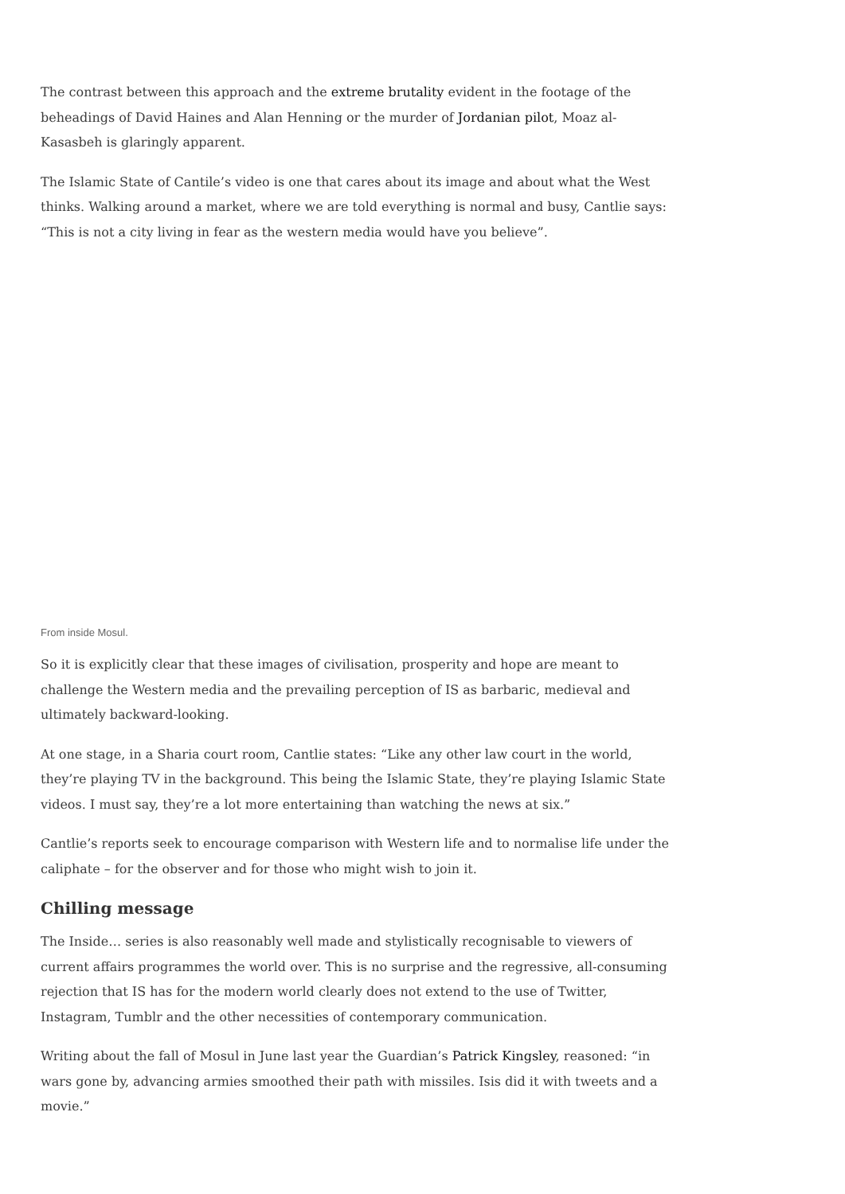The contrast between this approach and the extreme brutality evident in the footage of the beheadings of David Haines and Alan Henning or the murder of Jordanian pilot, Moaz al-Kasasbeh is glaringly apparent.
The Islamic State of Cantile’s video is one that cares about its image and about what the West thinks. Walking around a market, where we are told everything is normal and busy, Cantlie says: “This is not a city living in fear as the western media would have you believe”.
From inside Mosul.
So it is explicitly clear that these images of civilisation, prosperity and hope are meant to challenge the Western media and the prevailing perception of IS as barbaric, medieval and ultimately backward-looking.
At one stage, in a Sharia court room, Cantlie states: “Like any other law court in the world, they’re playing TV in the background. This being the Islamic State, they’re playing Islamic State videos. I must say, they’re a lot more entertaining than watching the news at six.”
Cantlie’s reports seek to encourage comparison with Western life and to normalise life under the caliphate – for the observer and for those who might wish to join it.
Chilling message
The Inside… series is also reasonably well made and stylistically recognisable to viewers of current affairs programmes the world over. This is no surprise and the regressive, all-consuming rejection that IS has for the modern world clearly does not extend to the use of Twitter, Instagram, Tumblr and the other necessities of contemporary communication.
Writing about the fall of Mosul in June last year the Guardian’s Patrick Kingsley, reasoned: “in wars gone by, advancing armies smoothed their path with missiles. Isis did it with tweets and a movie.”